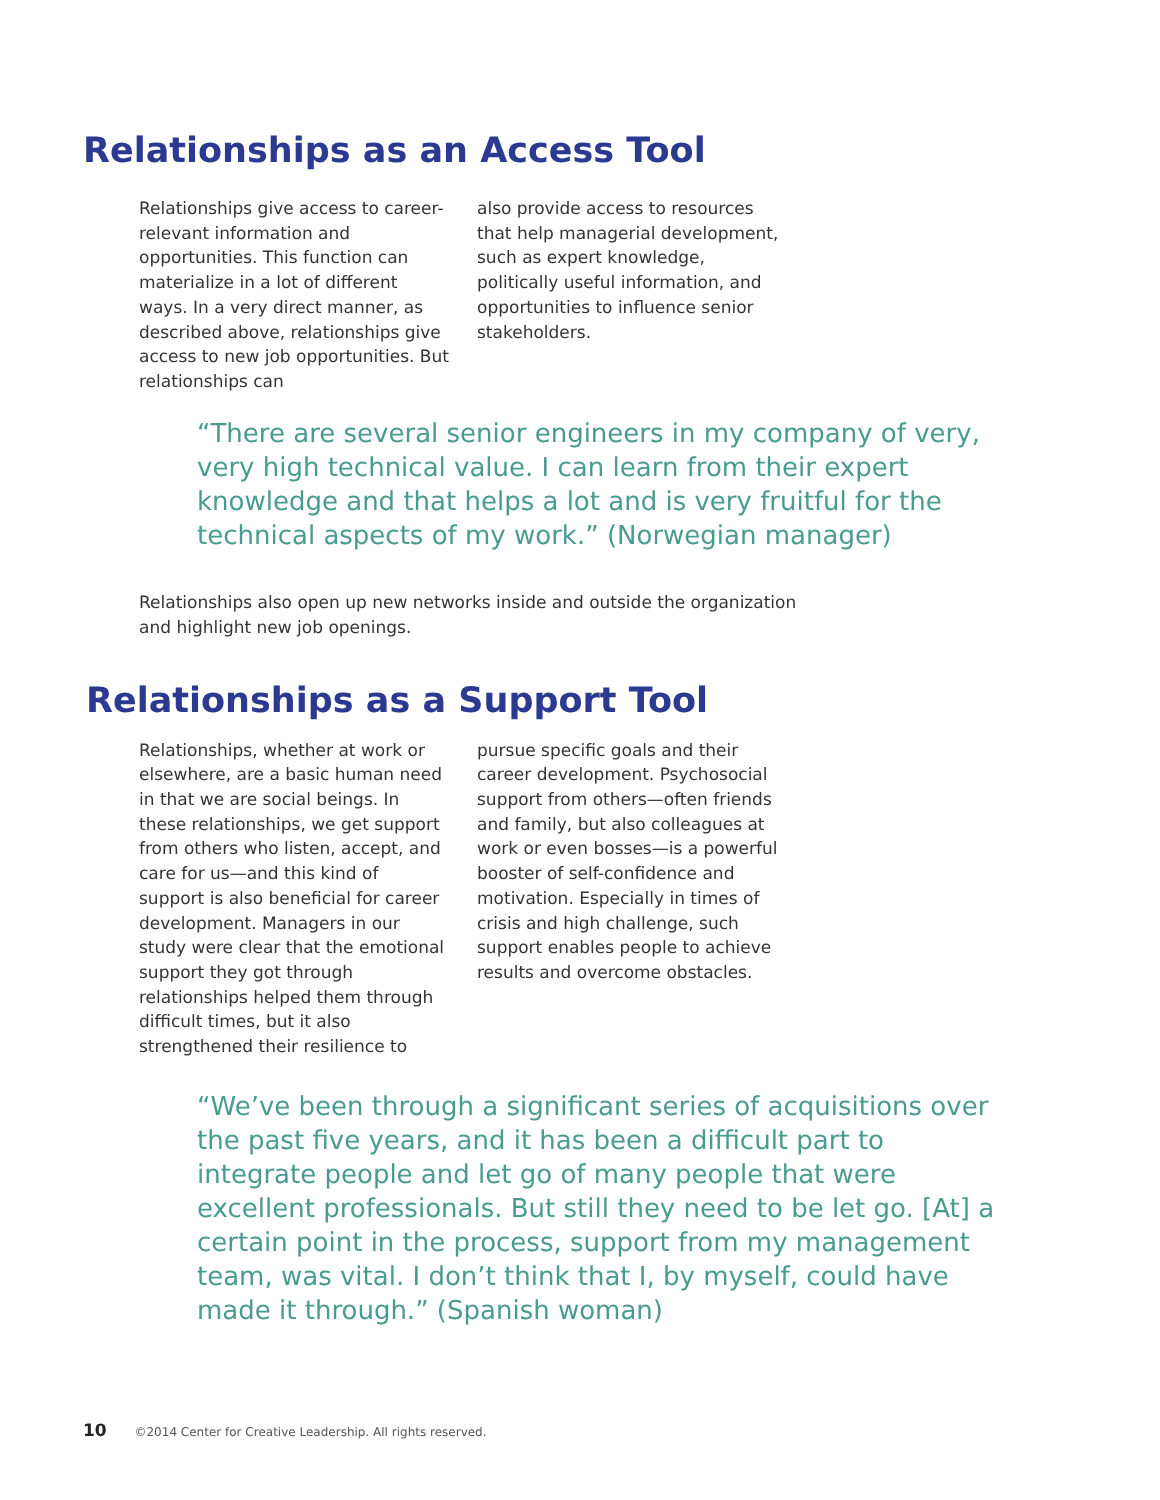Relationships as an Access Tool
Relationships give access to career-relevant information and opportunities. This function can materialize in a lot of different ways. In a very direct manner, as described above, relationships give access to new job opportunities. But relationships can
also provide access to resources that help managerial development, such as expert knowledge, politically useful information, and opportunities to influence senior stakeholders.
“There are several senior engineers in my company of very, very high technical value. I can learn from their expert knowledge and that helps a lot and is very fruitful for the technical aspects of my work.” (Norwegian manager)
Relationships also open up new networks inside and outside the organization and highlight new job openings.
Relationships as a Support Tool
Relationships, whether at work or elsewhere, are a basic human need in that we are social beings. In these relationships, we get support from others who listen, accept, and care for us—and this kind of support is also beneficial for career development. Managers in our study were clear that the emotional support they got through relationships helped them through difficult times, but it also strengthened their resilience to
pursue specific goals and their career development. Psychosocial support from others—often friends and family, but also colleagues at work or even bosses—is a powerful booster of self-confidence and motivation. Especially in times of crisis and high challenge, such support enables people to achieve results and overcome obstacles.
“We’ve been through a significant series of acquisitions over the past five years, and it has been a difficult part to integrate people and let go of many people that were excellent professionals. But still they need to be let go. [At] a certain point in the process, support from my management team, was vital. I don’t think that I, by myself, could have made it through.” (Spanish woman)
10 ©2014 Center for Creative Leadership. All rights reserved.